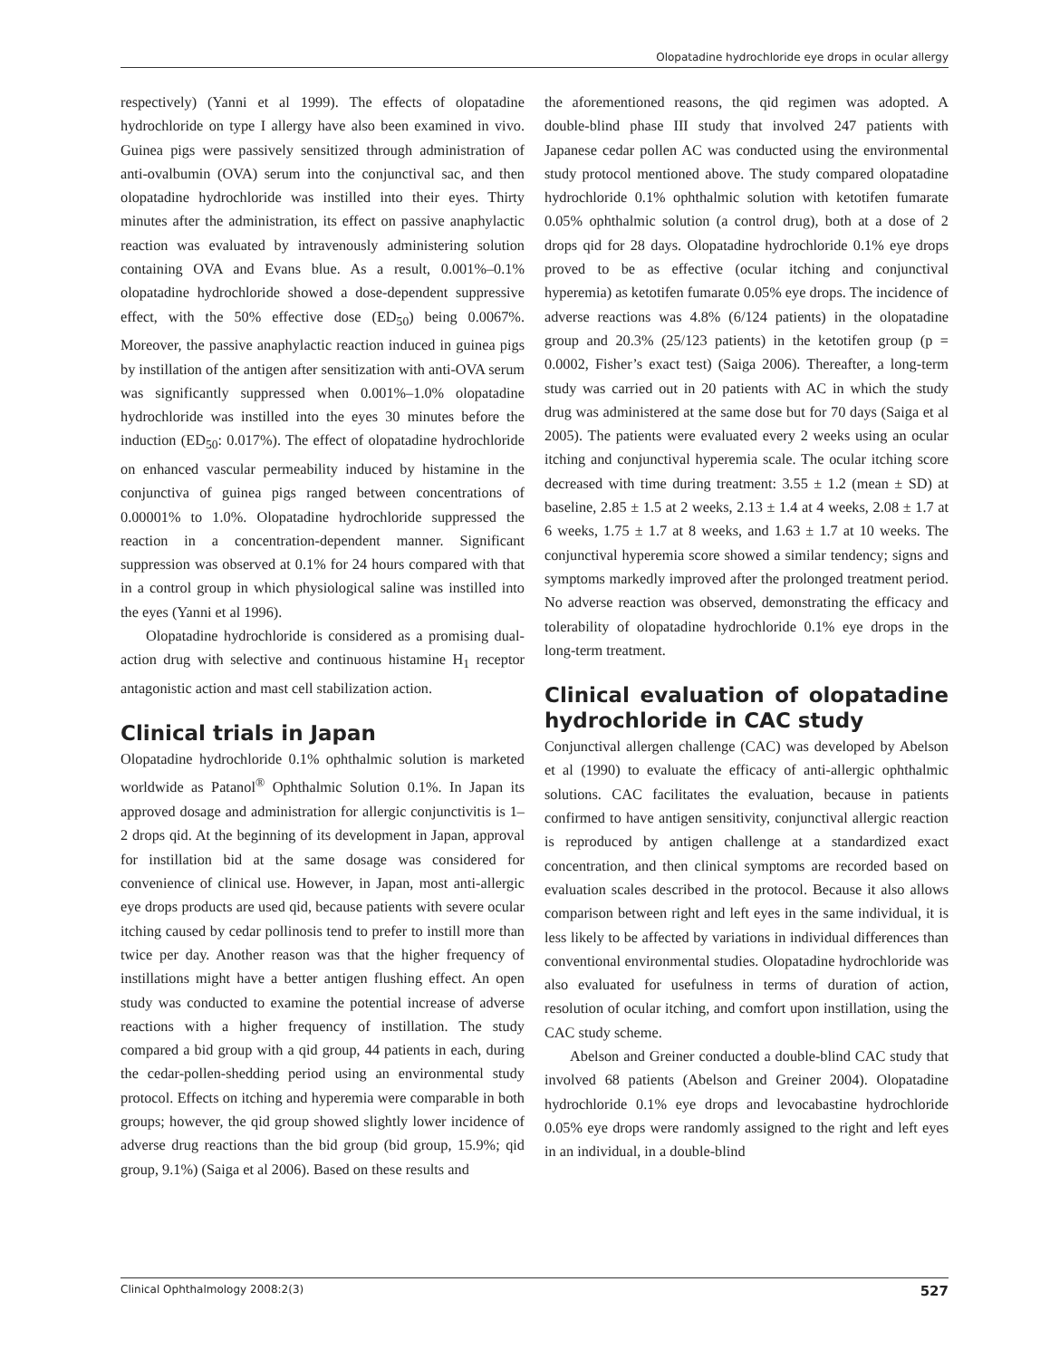Olopatadine hydrochloride eye drops in ocular allergy
respectively) (Yanni et al 1999). The effects of olopatadine hydrochloride on type I allergy have also been examined in vivo. Guinea pigs were passively sensitized through administration of anti-ovalbumin (OVA) serum into the conjunctival sac, and then olopatadine hydrochloride was instilled into their eyes. Thirty minutes after the administration, its effect on passive anaphylactic reaction was evaluated by intravenously administering solution containing OVA and Evans blue. As a result, 0.001%–0.1% olopatadine hydrochloride showed a dose-dependent suppressive effect, with the 50% effective dose (ED<sub>50</sub>) being 0.0067%. Moreover, the passive anaphylactic reaction induced in guinea pigs by instillation of the antigen after sensitization with anti-OVA serum was significantly suppressed when 0.001%–1.0% olopatadine hydrochloride was instilled into the eyes 30 minutes before the induction (ED<sub>50</sub>: 0.017%). The effect of olopatadine hydrochloride on enhanced vascular permeability induced by histamine in the conjunctiva of guinea pigs ranged between concentrations of 0.00001% to 1.0%. Olopatadine hydrochloride suppressed the reaction in a concentration-dependent manner. Significant suppression was observed at 0.1% for 24 hours compared with that in a control group in which physiological saline was instilled into the eyes (Yanni et al 1996).
Olopatadine hydrochloride is considered as a promising dual-action drug with selective and continuous histamine H<sub>1</sub> receptor antagonistic action and mast cell stabilization action.
Clinical trials in Japan
Olopatadine hydrochloride 0.1% ophthalmic solution is marketed worldwide as Patanol<sup>®</sup> Ophthalmic Solution 0.1%. In Japan its approved dosage and administration for allergic conjunctivitis is 1–2 drops qid. At the beginning of its development in Japan, approval for instillation bid at the same dosage was considered for convenience of clinical use. However, in Japan, most anti-allergic eye drops products are used qid, because patients with severe ocular itching caused by cedar pollinosis tend to prefer to instill more than twice per day. Another reason was that the higher frequency of instillations might have a better antigen flushing effect. An open study was conducted to examine the potential increase of adverse reactions with a higher frequency of instillation. The study compared a bid group with a qid group, 44 patients in each, during the cedar-pollen-shedding period using an environmental study protocol. Effects on itching and hyperemia were comparable in both groups; however, the qid group showed slightly lower incidence of adverse drug reactions than the bid group (bid group, 15.9%; qid group, 9.1%) (Saiga et al 2006). Based on these results and
the aforementioned reasons, the qid regimen was adopted. A double-blind phase III study that involved 247 patients with Japanese cedar pollen AC was conducted using the environmental study protocol mentioned above. The study compared olopatadine hydrochloride 0.1% ophthalmic solution with ketotifen fumarate 0.05% ophthalmic solution (a control drug), both at a dose of 2 drops qid for 28 days. Olopatadine hydrochloride 0.1% eye drops proved to be as effective (ocular itching and conjunctival hyperemia) as ketotifen fumarate 0.05% eye drops. The incidence of adverse reactions was 4.8% (6/124 patients) in the olopatadine group and 20.3% (25/123 patients) in the ketotifen group (p = 0.0002, Fisher’s exact test) (Saiga 2006). Thereafter, a long-term study was carried out in 20 patients with AC in which the study drug was administered at the same dose but for 70 days (Saiga et al 2005). The patients were evaluated every 2 weeks using an ocular itching and conjunctival hyperemia scale. The ocular itching score decreased with time during treatment: 3.55 ± 1.2 (mean ± SD) at baseline, 2.85 ± 1.5 at 2 weeks, 2.13 ± 1.4 at 4 weeks, 2.08 ± 1.7 at 6 weeks, 1.75 ± 1.7 at 8 weeks, and 1.63 ± 1.7 at 10 weeks. The conjunctival hyperemia score showed a similar tendency; signs and symptoms markedly improved after the prolonged treatment period. No adverse reaction was observed, demonstrating the efficacy and tolerability of olopatadine hydrochloride 0.1% eye drops in the long-term treatment.
Clinical evaluation of olopatadine hydrochloride in CAC study
Conjunctival allergen challenge (CAC) was developed by Abelson et al (1990) to evaluate the efficacy of anti-allergic ophthalmic solutions. CAC facilitates the evaluation, because in patients confirmed to have antigen sensitivity, conjunctival allergic reaction is reproduced by antigen challenge at a standardized exact concentration, and then clinical symptoms are recorded based on evaluation scales described in the protocol. Because it also allows comparison between right and left eyes in the same individual, it is less likely to be affected by variations in individual differences than conventional environmental studies. Olopatadine hydrochloride was also evaluated for usefulness in terms of duration of action, resolution of ocular itching, and comfort upon instillation, using the CAC study scheme.
Abelson and Greiner conducted a double-blind CAC study that involved 68 patients (Abelson and Greiner 2004). Olopatadine hydrochloride 0.1% eye drops and levocabastine hydrochloride 0.05% eye drops were randomly assigned to the right and left eyes in an individual, in a double-blind
Clinical Ophthalmology 2008:2(3) 527